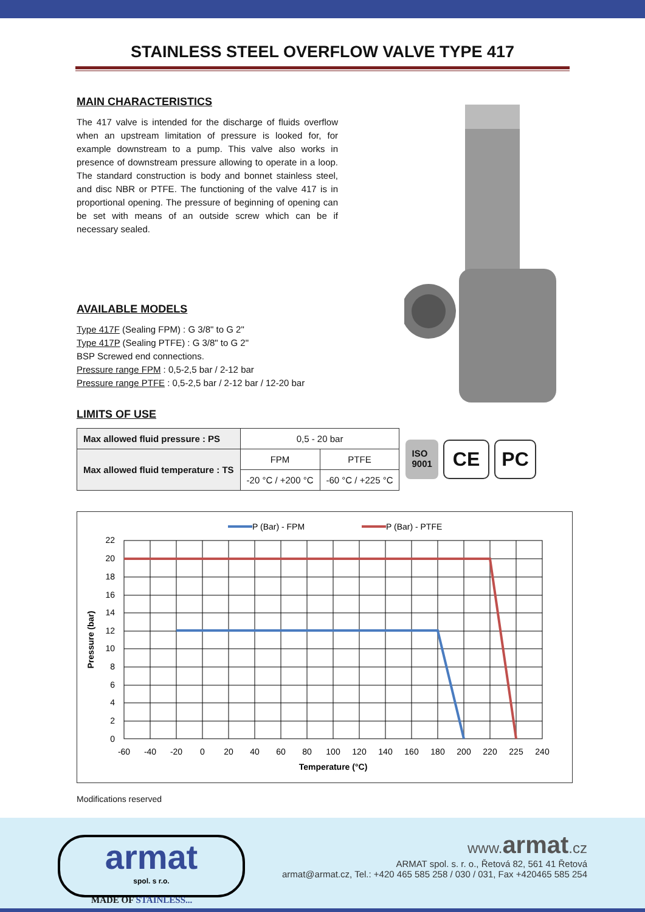STAINLESS STEEL OVERFLOW VALVE TYPE 417
MAIN CHARACTERISTICS
The 417 valve is intended for the discharge of fluids overflow when an upstream limitation of pressure is looked for, for example downstream to a pump. This valve also works in presence of downstream pressure allowing to operate in a loop. The standard construction is body and bonnet stainless steel, and disc NBR or PTFE. The functioning of the valve 417 is in proportional opening. The pressure of beginning of opening can be set with means of an outside screw which can be if necessary sealed.
AVAILABLE MODELS
Type 417F (Sealing FPM) : G 3/8" to G 2"
Type 417P (Sealing PTFE) : G 3/8" to G 2"
BSP Screwed end connections.
Pressure range FPM : 0,5-2,5 bar / 2-12 bar
Pressure range PTFE : 0,5-2,5 bar / 2-12 bar / 12-20 bar
LIMITS OF USE
| Max allowed fluid pressure : PS | 0,5 - 20 bar | |
| Max allowed fluid temperature : TS | FPM | PTFE |
| | -20 °C / +200 °C | -60 °C / +225 °C |
ISO
9001
CE PC
P (Bar) - FPM
P (Bar) - PTFE
22
20
18
16
14
12
10
8
6
4
2
0
-60
-40
-20
0
20
40
60
80
100
120
140
160
180
200
220
225
240
Temperature (°C)
Pressure (bar)
Modifications reserved
armat
spol. s r.o.
MADE OF STAINLESS...
www.armat.cz
ARMAT spol. s. r. o., Řetová 82, 561 41 Řetová
armat@armat.cz, Tel.: +420 465 585 258 / 030 / 031, Fax +420465 585 254